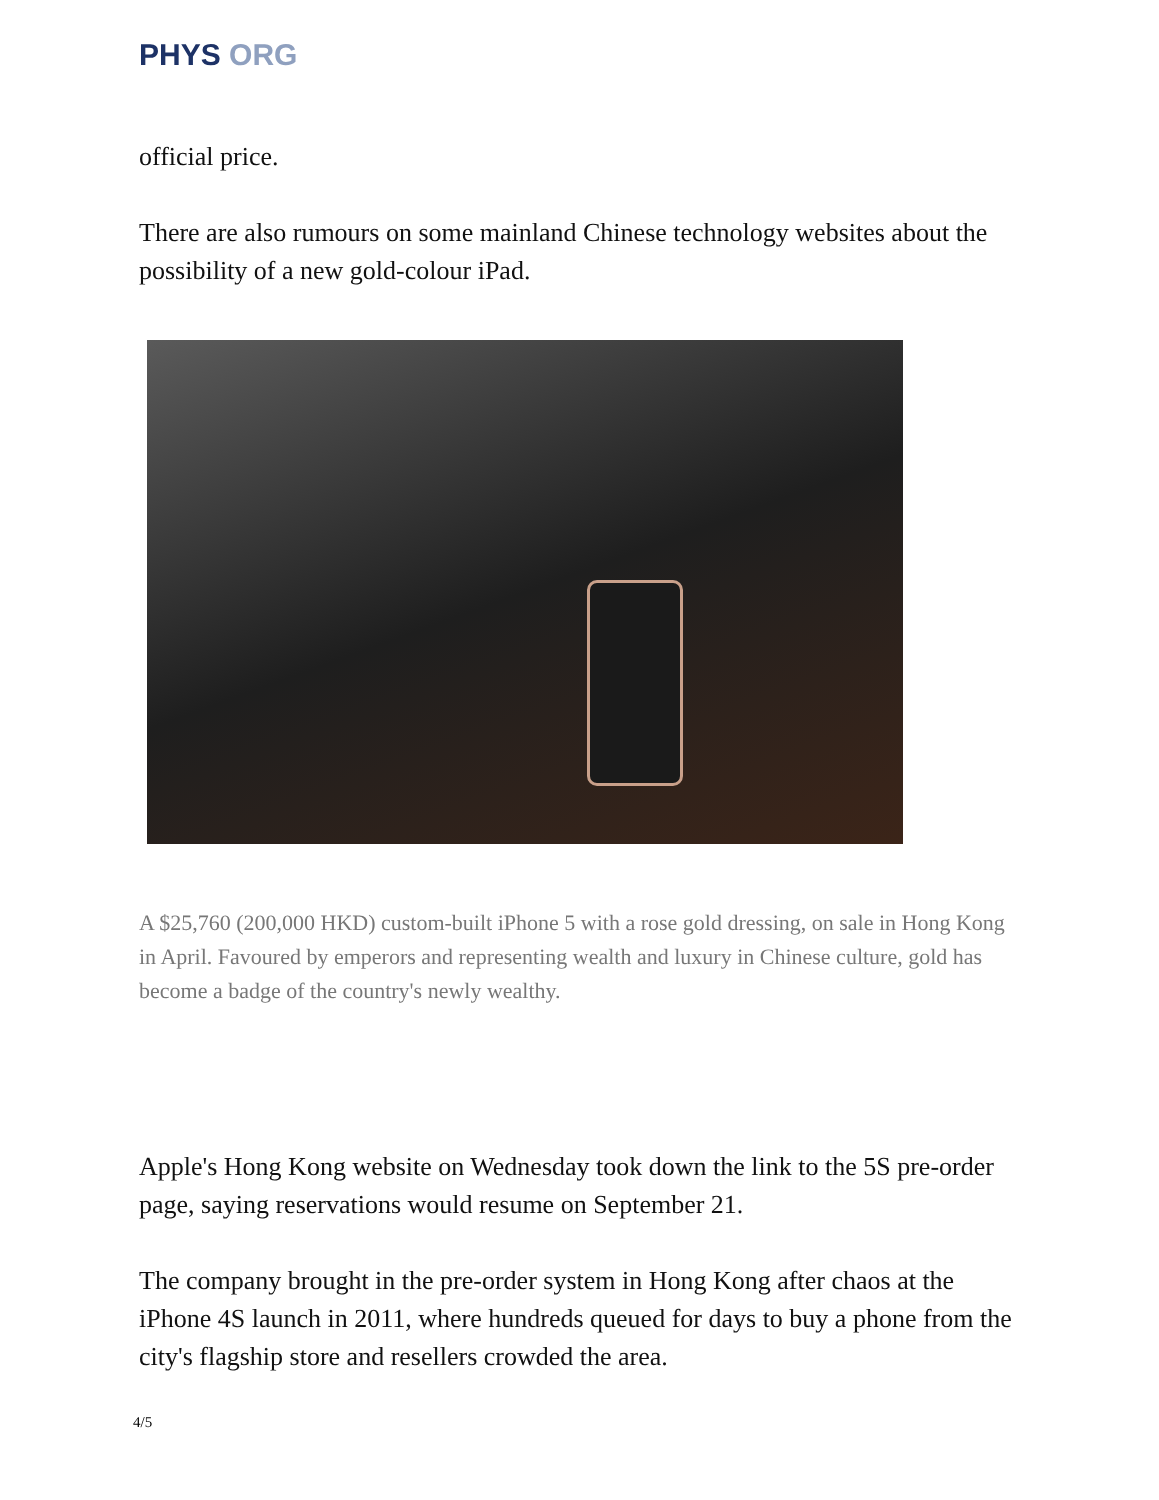PHYS ORG
official price.
There are also rumours on some mainland Chinese technology websites about the possibility of a new gold-colour iPad.
A $25,760 (200,000 HKD) custom-built iPhone 5 with a rose gold dressing, on sale in Hong Kong in April. Favoured by emperors and representing wealth and luxury in Chinese culture, gold has become a badge of the country's newly wealthy.
Apple's Hong Kong website on Wednesday took down the link to the 5S pre-order page, saying reservations would resume on September 21.
The company brought in the pre-order system in Hong Kong after chaos at the iPhone 4S launch in 2011, where hundreds queued for days to buy a phone from the city's flagship store and resellers crowded the area.
4/5